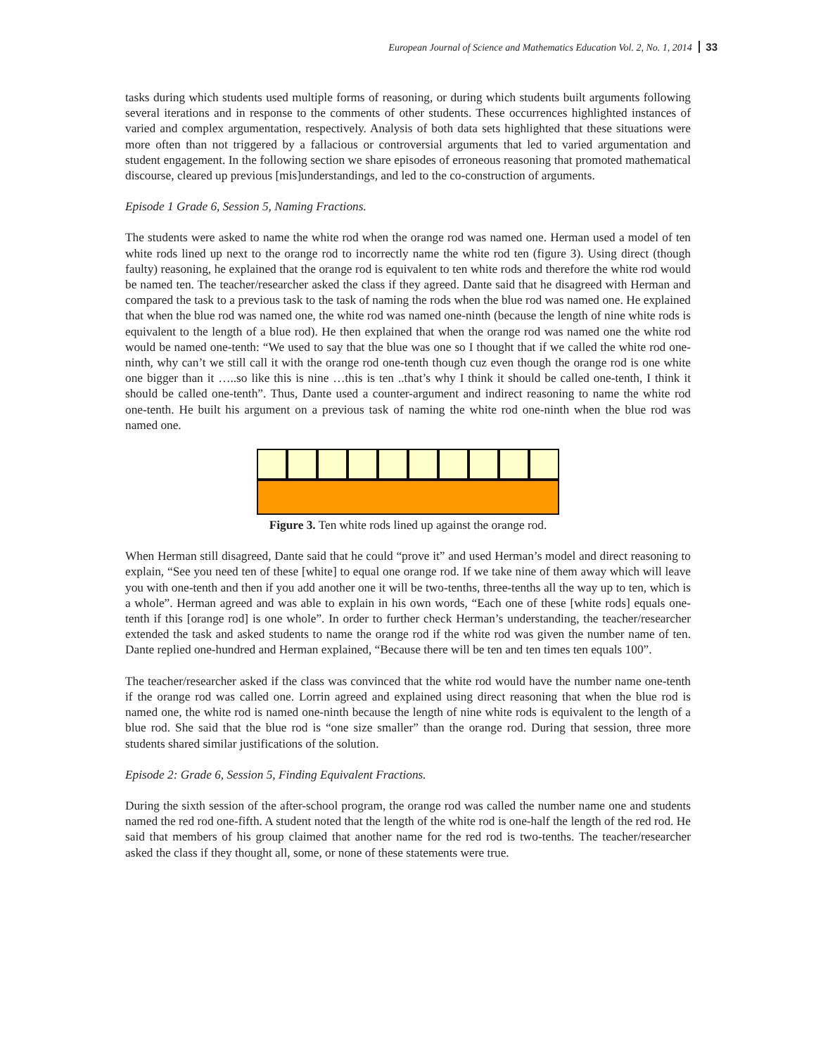European Journal of Science and Mathematics Education Vol. 2, No. 1, 2014 33
tasks during which students used multiple forms of reasoning, or during which students built arguments following several iterations and in response to the comments of other students. These occurrences highlighted instances of varied and complex argumentation, respectively. Analysis of both data sets highlighted that these situations were more often than not triggered by a fallacious or controversial arguments that led to varied argumentation and student engagement. In the following section we share episodes of erroneous reasoning that promoted mathematical discourse, cleared up previous [mis]understandings, and led to the co-construction of arguments.
Episode 1 Grade 6, Session 5, Naming Fractions.
The students were asked to name the white rod when the orange rod was named one. Herman used a model of ten white rods lined up next to the orange rod to incorrectly name the white rod ten (figure 3). Using direct (though faulty) reasoning, he explained that the orange rod is equivalent to ten white rods and therefore the white rod would be named ten. The teacher/researcher asked the class if they agreed. Dante said that he disagreed with Herman and compared the task to a previous task to the task of naming the rods when the blue rod was named one. He explained that when the blue rod was named one, the white rod was named one-ninth (because the length of nine white rods is equivalent to the length of a blue rod). He then explained that when the orange rod was named one the white rod would be named one-tenth: “We used to say that the blue was one so I thought that if we called the white rod one-ninth, why can’t we still call it with the orange rod one-tenth though cuz even though the orange rod is one white one bigger than it …..so like this is nine …this is ten ..that’s why I think it should be called one-tenth, I think it should be called one-tenth”. Thus, Dante used a counter-argument and indirect reasoning to name the white rod one-tenth. He built his argument on a previous task of naming the white rod one-ninth when the blue rod was named one.
Figure 3. Ten white rods lined up against the orange rod.
When Herman still disagreed, Dante said that he could “prove it” and used Herman’s model and direct reasoning to explain, “See you need ten of these [white] to equal one orange rod. If we take nine of them away which will leave you with one-tenth and then if you add another one it will be two-tenths, three-tenths all the way up to ten, which is a whole”. Herman agreed and was able to explain in his own words, “Each one of these [white rods] equals one-tenth if this [orange rod] is one whole”. In order to further check Herman’s understanding, the teacher/researcher extended the task and asked students to name the orange rod if the white rod was given the number name of ten. Dante replied one-hundred and Herman explained, “Because there will be ten and ten times ten equals 100”.
The teacher/researcher asked if the class was convinced that the white rod would have the number name one-tenth if the orange rod was called one. Lorrin agreed and explained using direct reasoning that when the blue rod is named one, the white rod is named one-ninth because the length of nine white rods is equivalent to the length of a blue rod. She said that the blue rod is “one size smaller” than the orange rod. During that session, three more students shared similar justifications of the solution.
Episode 2: Grade 6, Session 5, Finding Equivalent Fractions.
During the sixth session of the after-school program, the orange rod was called the number name one and students named the red rod one-fifth. A student noted that the length of the white rod is one-half the length of the red rod. He said that members of his group claimed that another name for the red rod is two-tenths. The teacher/researcher asked the class if they thought all, some, or none of these statements were true.